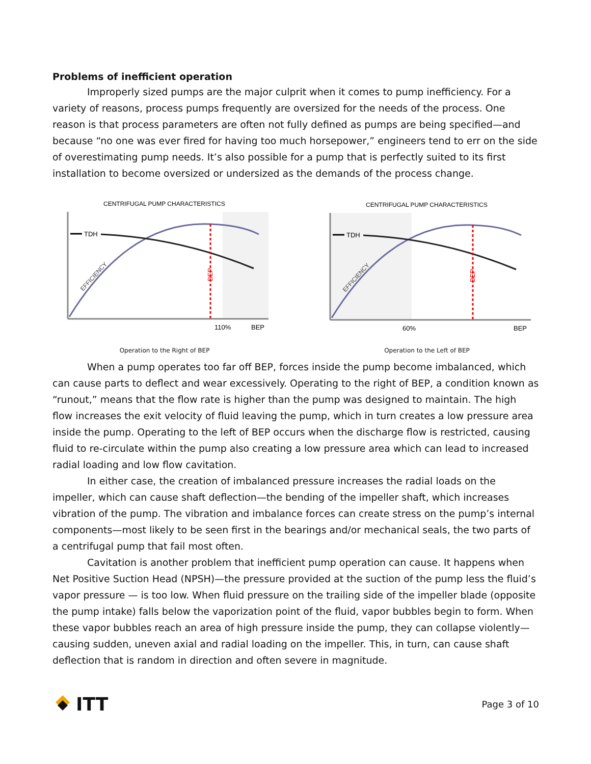Problems of inefficient operation
Improperly sized pumps are the major culprit when it comes to pump inefficiency. For a variety of reasons, process pumps frequently are oversized for the needs of the process. One reason is that process parameters are often not fully defined as pumps are being specified—and because “no one was ever fired for having too much horsepower,” engineers tend to err on the side of overestimating pump needs. It’s also possible for a pump that is perfectly suited to its first installation to become oversized or undersized as the demands of the process change.
CENTRIFUGAL PUMP CHARACTERISTICS
TDH
EFFICIENCY
BEP
110%
BEP
Operation to the Right of BEP
CENTRIFUGAL PUMP CHARACTERISTICS
TDH
EFFICIENCY
BEP
60%
BEP
Operation to the Left of BEP
When a pump operates too far off BEP, forces inside the pump become imbalanced, which can cause parts to deflect and wear excessively. Operating to the right of BEP, a condition known as “runout,” means that the flow rate is higher than the pump was designed to maintain. The high flow increases the exit velocity of fluid leaving the pump, which in turn creates a low pressure area inside the pump. Operating to the left of BEP occurs when the discharge flow is restricted, causing fluid to re-circulate within the pump also creating a low pressure area which can lead to increased radial loading and low flow cavitation.
In either case, the creation of imbalanced pressure increases the radial loads on the impeller, which can cause shaft deflection—the bending of the impeller shaft, which increases vibration of the pump. The vibration and imbalance forces can create stress on the pump’s internal components—most likely to be seen first in the bearings and/or mechanical seals, the two parts of a centrifugal pump that fail most often.
Cavitation is another problem that inefficient pump operation can cause. It happens when Net Positive Suction Head (NPSH)—the pressure provided at the suction of the pump less the fluid’s vapor pressure — is too low. When fluid pressure on the trailing side of the impeller blade (opposite the pump intake) falls below the vaporization point of the fluid, vapor bubbles begin to form. When these vapor bubbles reach an area of high pressure inside the pump, they can collapse violently—causing sudden, uneven axial and radial loading on the impeller. This, in turn, can cause shaft deflection that is random in direction and often severe in magnitude.
ITT
Page 3 of 10